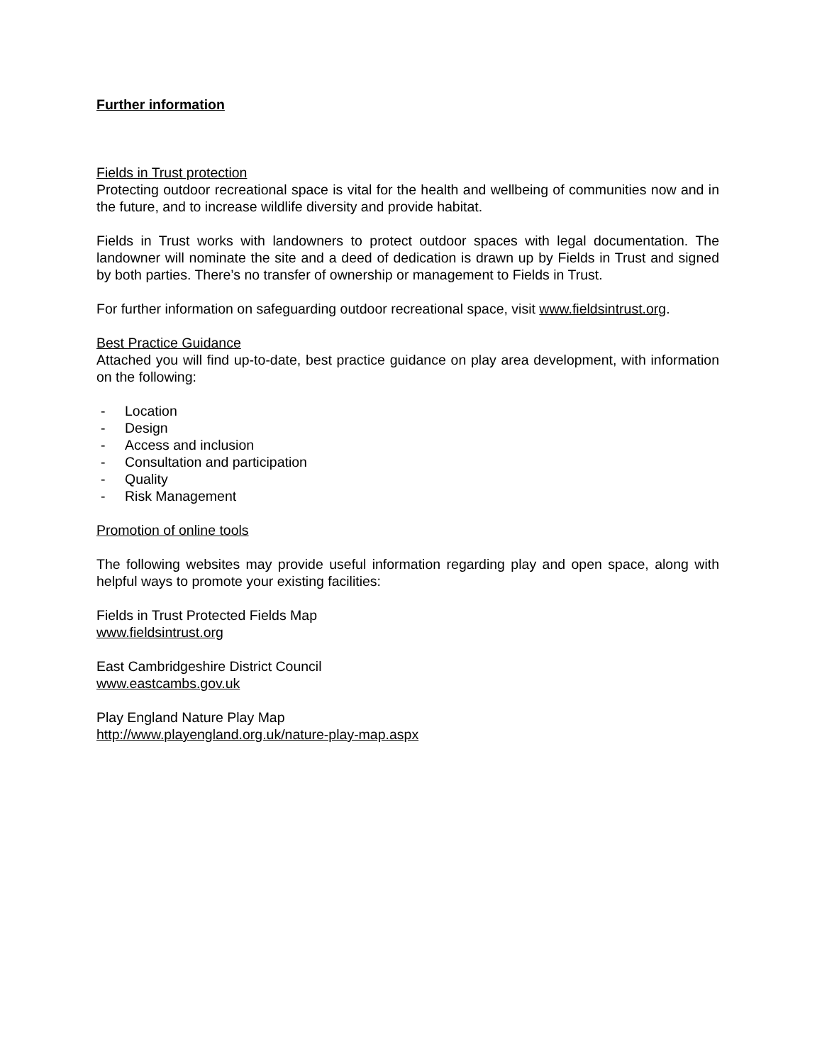Further information
Fields in Trust protection
Protecting outdoor recreational space is vital for the health and wellbeing of communities now and in the future, and to increase wildlife diversity and provide habitat.
Fields in Trust works with landowners to protect outdoor spaces with legal documentation. The landowner will nominate the site and a deed of dedication is drawn up by Fields in Trust and signed by both parties. There’s no transfer of ownership or management to Fields in Trust.
For further information on safeguarding outdoor recreational space, visit www.fieldsintrust.org.
Best Practice Guidance
Attached you will find up-to-date, best practice guidance on play area development, with information on the following:
- Location
- Design
- Access and inclusion
- Consultation and participation
- Quality
- Risk Management
Promotion of online tools
The following websites may provide useful information regarding play and open space, along with helpful ways to promote your existing facilities:
Fields in Trust Protected Fields Map
www.fieldsintrust.org
East Cambridgeshire District Council
www.eastcambs.gov.uk
Play England Nature Play Map
http://www.playengland.org.uk/nature-play-map.aspx